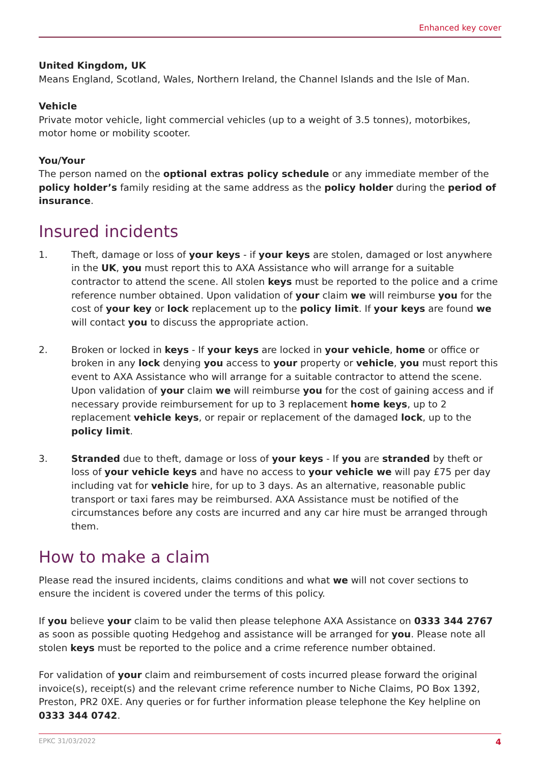Enhanced key cover
United Kingdom, UK
Means England, Scotland, Wales, Northern Ireland, the Channel Islands and the Isle of Man.
Vehicle
Private motor vehicle, light commercial vehicles (up to a weight of 3.5 tonnes), motorbikes, motor home or mobility scooter.
You/Your
The person named on the optional extras policy schedule or any immediate member of the policy holder’s family residing at the same address as the policy holder during the period of insurance.
Insured incidents
1. Theft, damage or loss of your keys - if your keys are stolen, damaged or lost anywhere in the UK, you must report this to AXA Assistance who will arrange for a suitable contractor to attend the scene. All stolen keys must be reported to the police and a crime reference number obtained. Upon validation of your claim we will reimburse you for the cost of your key or lock replacement up to the policy limit. If your keys are found we will contact you to discuss the appropriate action.
2. Broken or locked in keys - If your keys are locked in your vehicle, home or office or broken in any lock denying you access to your property or vehicle, you must report this event to AXA Assistance who will arrange for a suitable contractor to attend the scene. Upon validation of your claim we will reimburse you for the cost of gaining access and if necessary provide reimbursement for up to 3 replacement home keys, up to 2 replacement vehicle keys, or repair or replacement of the damaged lock, up to the policy limit.
3. Stranded due to theft, damage or loss of your keys - If you are stranded by theft or loss of your vehicle keys and have no access to your vehicle we will pay £75 per day including vat for vehicle hire, for up to 3 days. As an alternative, reasonable public transport or taxi fares may be reimbursed. AXA Assistance must be notified of the circumstances before any costs are incurred and any car hire must be arranged through them.
How to make a claim
Please read the insured incidents, claims conditions and what we will not cover sections to ensure the incident is covered under the terms of this policy.
If you believe your claim to be valid then please telephone AXA Assistance on 0333 344 2767 as soon as possible quoting Hedgehog and assistance will be arranged for you. Please note all stolen keys must be reported to the police and a crime reference number obtained.
For validation of your claim and reimbursement of costs incurred please forward the original invoice(s), receipt(s) and the relevant crime reference number to Niche Claims, PO Box 1392, Preston, PR2 0XE. Any queries or for further information please telephone the Key helpline on 0333 344 0742.
EPKC 31/03/2022 4